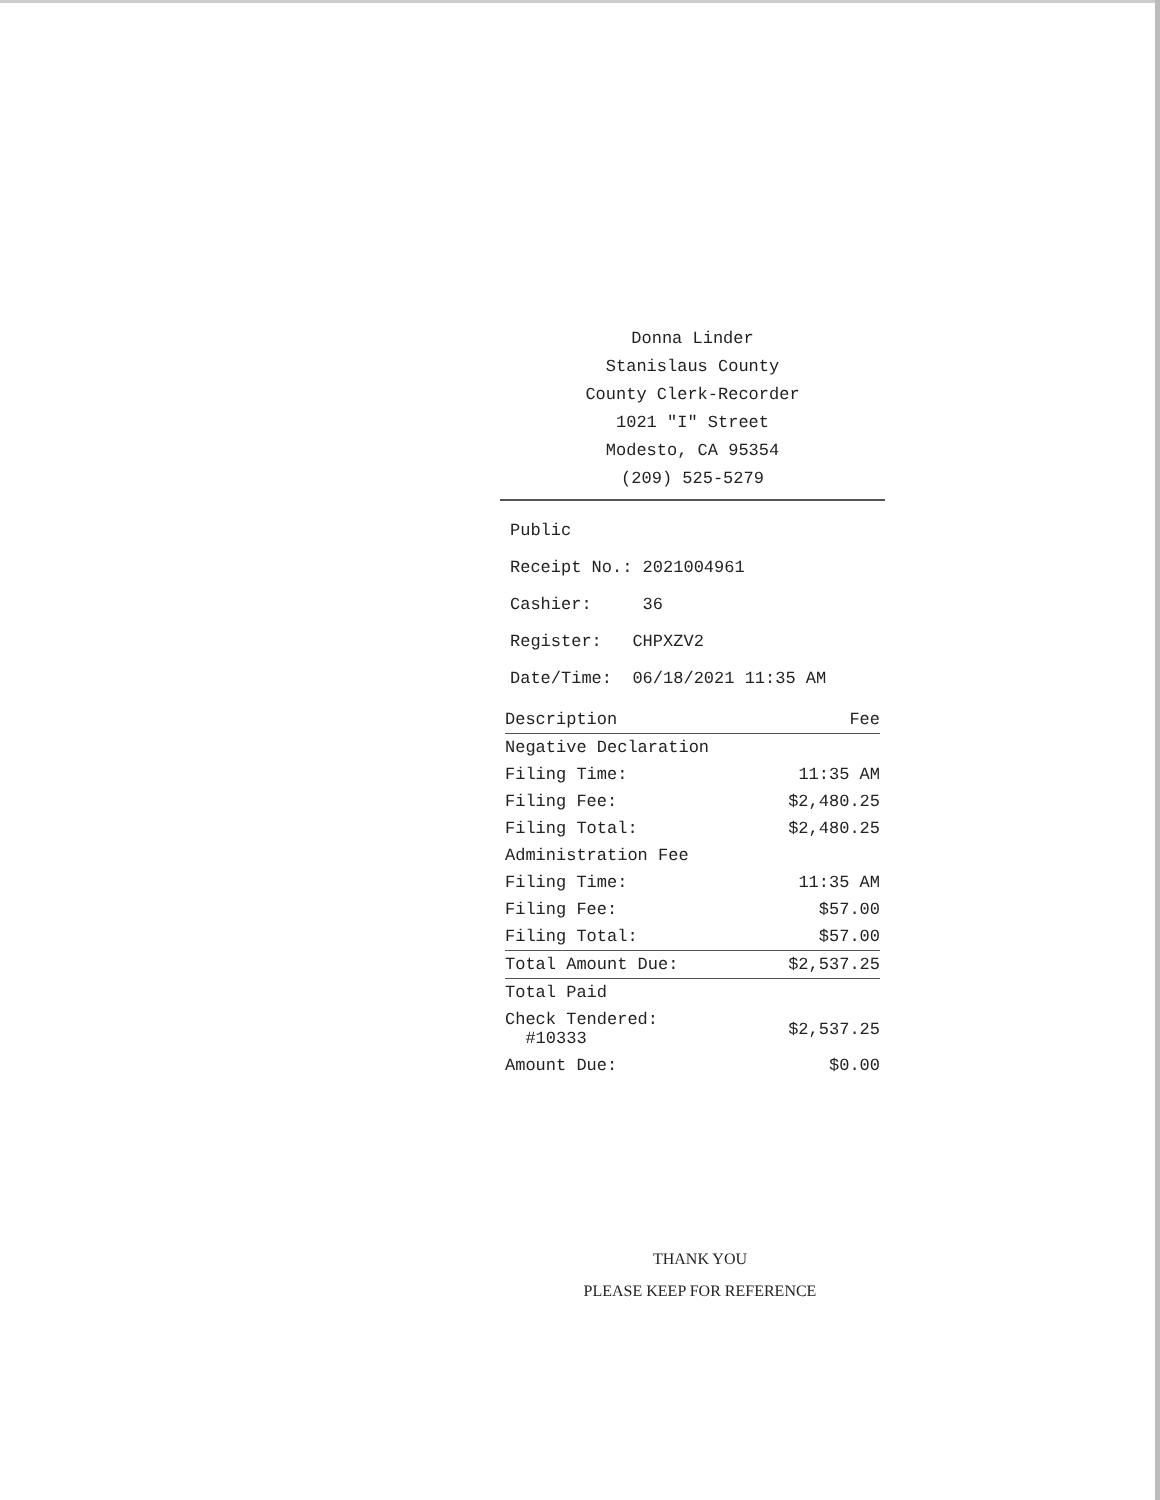Donna Linder
Stanislaus County
County Clerk-Recorder
1021 "I" Street
Modesto, CA 95354
(209) 525-5279
Public
Receipt No.: 2021004961
Cashier: 36
Register: CHPXZV2
Date/Time: 06/18/2021 11:35 AM
| Description | Fee |
| --- | --- |
| Negative Declaration | |
| Filing Time: | 11:35 AM |
| Filing Fee: | $2,480.25 |
| Filing Total: | $2,480.25 |
| Administration Fee | |
| Filing Time: | 11:35 AM |
| Filing Fee: | $57.00 |
| Filing Total: | $57.00 |
| Total Amount Due: | $2,537.25 |
| Total Paid | |
| Check Tendered: #10333 | $2,537.25 |
| Amount Due: | $0.00 |
THANK YOU
PLEASE KEEP FOR REFERENCE